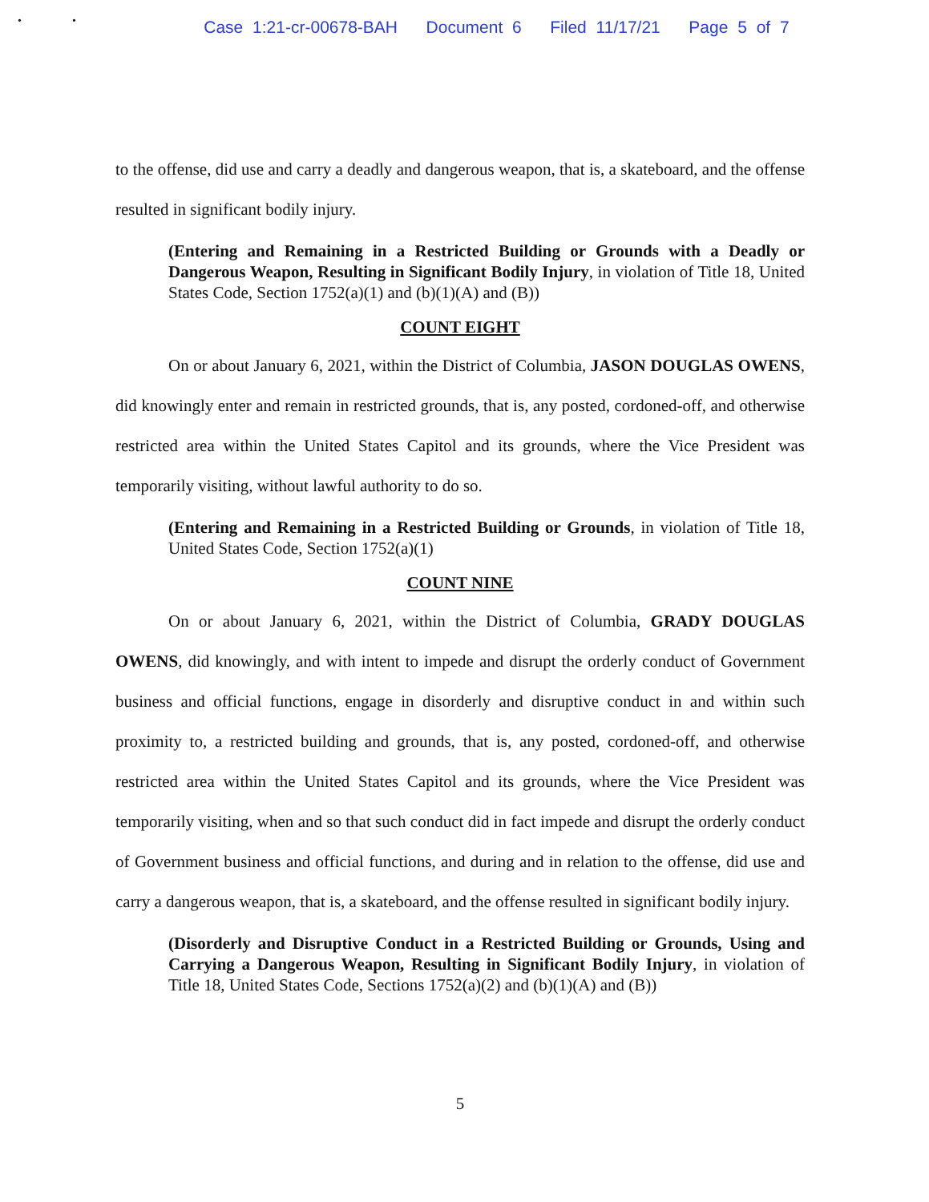• •
Case 1:21-cr-00678-BAH Document 6 Filed 11/17/21 Page 5 of 7
to the offense, did use and carry a deadly and dangerous weapon, that is, a skateboard, and the offense resulted in significant bodily injury.
(Entering and Remaining in a Restricted Building or Grounds with a Deadly or Dangerous Weapon, Resulting in Significant Bodily Injury, in violation of Title 18, United States Code, Section 1752(a)(1) and (b)(1)(A) and (B))
COUNT EIGHT
On or about January 6, 2021, within the District of Columbia, JASON DOUGLAS OWENS, did knowingly enter and remain in restricted grounds, that is, any posted, cordoned-off, and otherwise restricted area within the United States Capitol and its grounds, where the Vice President was temporarily visiting, without lawful authority to do so.
(Entering and Remaining in a Restricted Building or Grounds, in violation of Title 18, United States Code, Section 1752(a)(1)
COUNT NINE
On or about January 6, 2021, within the District of Columbia, GRADY DOUGLAS OWENS, did knowingly, and with intent to impede and disrupt the orderly conduct of Government business and official functions, engage in disorderly and disruptive conduct in and within such proximity to, a restricted building and grounds, that is, any posted, cordoned-off, and otherwise restricted area within the United States Capitol and its grounds, where the Vice President was temporarily visiting, when and so that such conduct did in fact impede and disrupt the orderly conduct of Government business and official functions, and during and in relation to the offense, did use and carry a dangerous weapon, that is, a skateboard, and the offense resulted in significant bodily injury.
(Disorderly and Disruptive Conduct in a Restricted Building or Grounds, Using and Carrying a Dangerous Weapon, Resulting in Significant Bodily Injury, in violation of Title 18, United States Code, Sections 1752(a)(2) and (b)(1)(A) and (B))
5